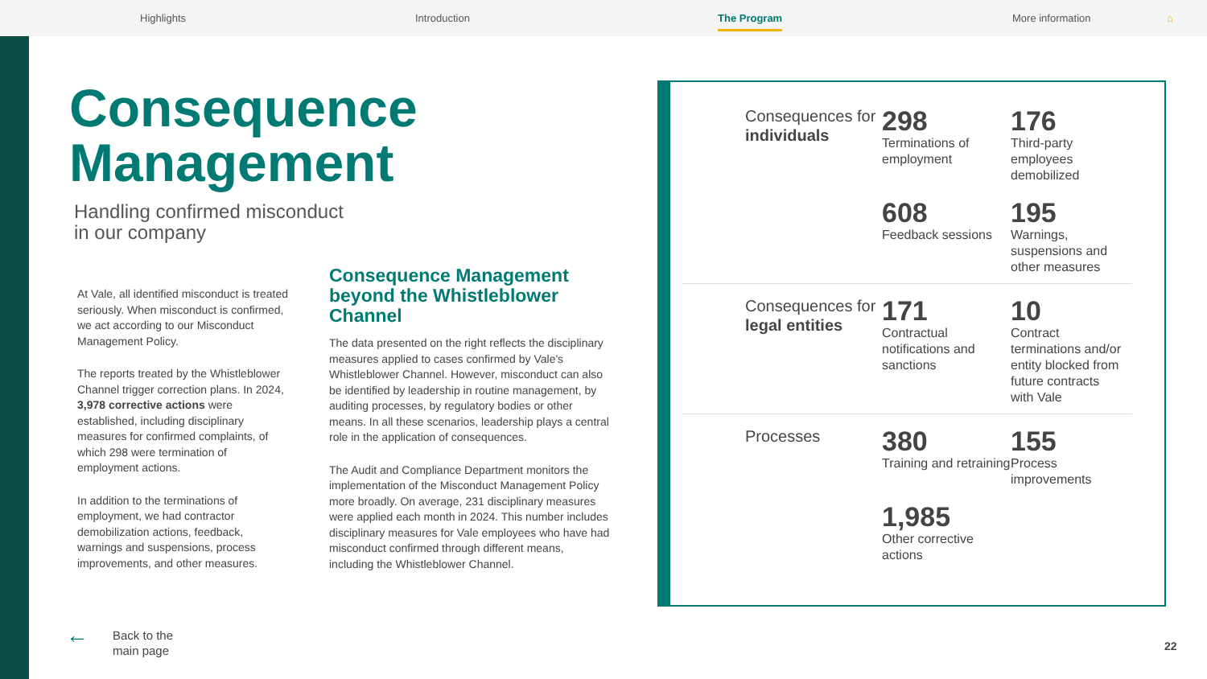Highlights Introduction The Program More information ⌂
Consequence
Management
Handling confirmed misconduct
in our company
At Vale, all identified misconduct is treated seriously. When misconduct is confirmed, we act according to our Misconduct Management Policy.
The reports treated by the Whistleblower Channel trigger correction plans. In 2024, 3,978 corrective actions were established, including disciplinary measures for confirmed complaints, of which 298 were termination of employment actions.
In addition to the terminations of employment, we had contractor demobilization actions, feedback, warnings and suspensions, process improvements, and other measures.
Consequence Management beyond the Whistleblower Channel
The data presented on the right reflects the disciplinary measures applied to cases confirmed by Vale's Whistleblower Channel. However, misconduct can also be identified by leadership in routine management, by auditing processes, by regulatory bodies or other means. In all these scenarios, leadership plays a central role in the application of consequences.
The Audit and Compliance Department monitors the implementation of the Misconduct Management Policy more broadly. On average, 231 disciplinary measures were applied each month in 2024. This number includes disciplinary measures for Vale employees who have had misconduct confirmed through different means, including the Whistleblower Channel.
Consequences for individuals
298
Terminations of employment
176
Third-party employees demobilized
608
Feedback sessions
195
Warnings, suspensions and other measures
Consequences for legal entities
171
Contractual notifications and sanctions
10
Contract terminations and/or entity blocked from future contracts with Vale
Processes
380
Training and retraining
155
Process improvements
1,985
Other corrective actions
← Back to the
main page
22